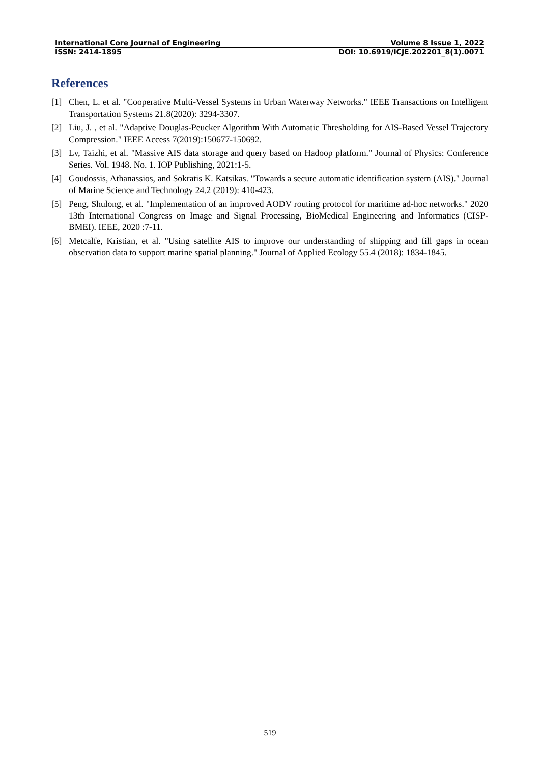International Core Journal of Engineering Volume 8 Issue 1, 2022
ISSN: 2414-1895 DOI: 10.6919/ICJE.202201_8(1).0071
References
[1] Chen, L. et al. "Cooperative Multi-Vessel Systems in Urban Waterway Networks." IEEE Transactions on Intelligent Transportation Systems 21.8(2020): 3294-3307.
[2] Liu, J. , et al. "Adaptive Douglas-Peucker Algorithm With Automatic Thresholding for AIS-Based Vessel Trajectory Compression." IEEE Access 7(2019):150677-150692.
[3] Lv, Taizhi, et al. "Massive AIS data storage and query based on Hadoop platform." Journal of Physics: Conference Series. Vol. 1948. No. 1. IOP Publishing, 2021:1-5.
[4] Goudossis, Athanassios, and Sokratis K. Katsikas. "Towards a secure automatic identification system (AIS)." Journal of Marine Science and Technology 24.2 (2019): 410-423.
[5] Peng, Shulong, et al. "Implementation of an improved AODV routing protocol for maritime ad-hoc networks." 2020 13th International Congress on Image and Signal Processing, BioMedical Engineering and Informatics (CISP-BMEI). IEEE, 2020 :7-11.
[6] Metcalfe, Kristian, et al. "Using satellite AIS to improve our understanding of shipping and fill gaps in ocean observation data to support marine spatial planning." Journal of Applied Ecology 55.4 (2018): 1834-1845.
519